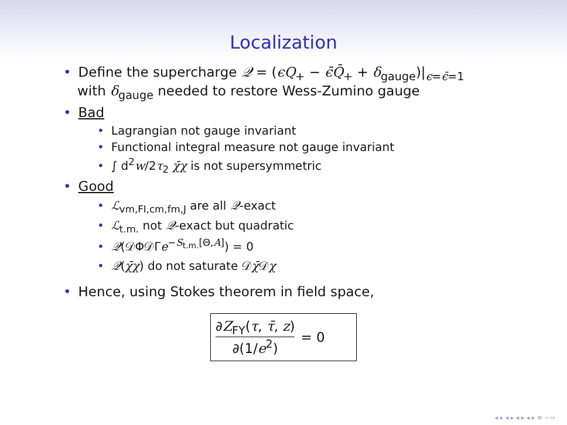Localization
• Define the supercharge 𝒬 = (ϵQ<sub>+</sub> − ϵ̄Q̄<sub>+</sub> + δ<sub>gauge</sub>)|<sub>ϵ=ϵ̄=1</sub>
with δ<sub>gauge</sub> needed to restore Wess-Zumino gauge
• Bad
• Lagrangian not gauge invariant
• Functional integral measure not gauge invariant
• ∫ d<sup>2</sup>w/2τ<sub>2</sub> χ̄χ is not supersymmetric
• Good
• ℒ<sub>vm,FI,cm,fm,J</sub> are all 𝒬-exact
• ℒ<sub>t.m.</sub> not 𝒬-exact but quadratic
• 𝒬(𝒟Φ𝒟Γe<sup>−S<sub>t.m.</sub>[Θ,A]</sup>) = 0
• 𝒬(χ̄χ) do not saturate 𝒟χ̄𝒟χ
• Hence, using Stokes theorem in field space,
∂Z<sub>FY</sub>(τ, τ̄, z)
∂(1/e<sup>2</sup>)
= 0
◂ ▸ ◂ ▸ ◂ ▸ ◂ ▸ ≡ ∽∾